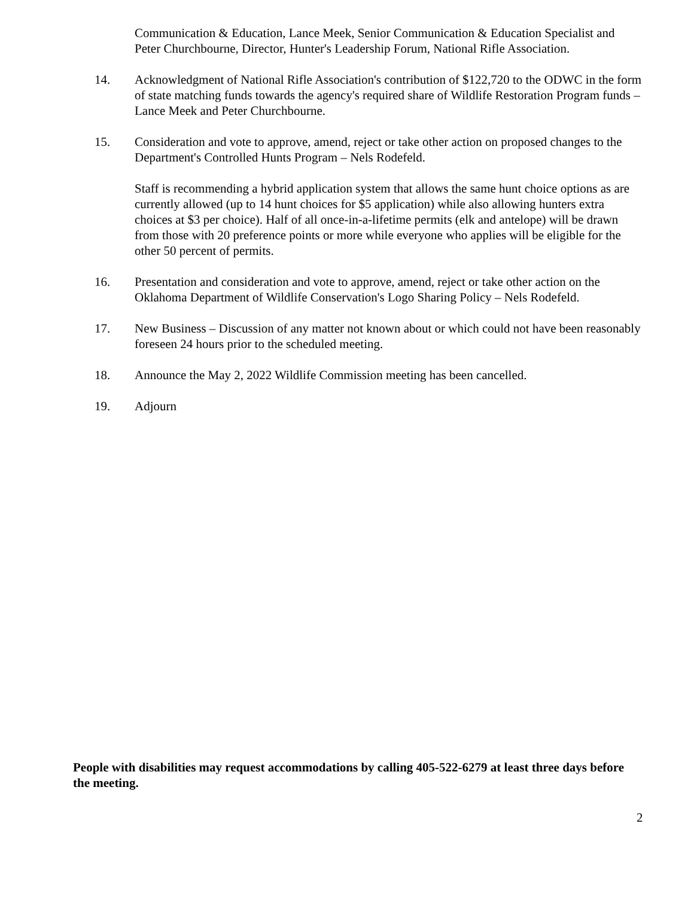Communication & Education, Lance Meek, Senior Communication & Education Specialist and Peter Churchbourne, Director, Hunter's Leadership Forum, National Rifle Association.
14. Acknowledgment of National Rifle Association's contribution of $122,720 to the ODWC in the form of state matching funds towards the agency's required share of Wildlife Restoration Program funds – Lance Meek and Peter Churchbourne.
15. Consideration and vote to approve, amend, reject or take other action on proposed changes to the Department's Controlled Hunts Program – Nels Rodefeld.
Staff is recommending a hybrid application system that allows the same hunt choice options as are currently allowed (up to 14 hunt choices for $5 application) while also allowing hunters extra choices at $3 per choice). Half of all once-in-a-lifetime permits (elk and antelope) will be drawn from those with 20 preference points or more while everyone who applies will be eligible for the other 50 percent of permits.
16. Presentation and consideration and vote to approve, amend, reject or take other action on the Oklahoma Department of Wildlife Conservation's Logo Sharing Policy – Nels Rodefeld.
17. New Business – Discussion of any matter not known about or which could not have been reasonably foreseen 24 hours prior to the scheduled meeting.
18. Announce the May 2, 2022 Wildlife Commission meeting has been cancelled.
19. Adjourn
People with disabilities may request accommodations by calling 405-522-6279 at least three days before the meeting.
2